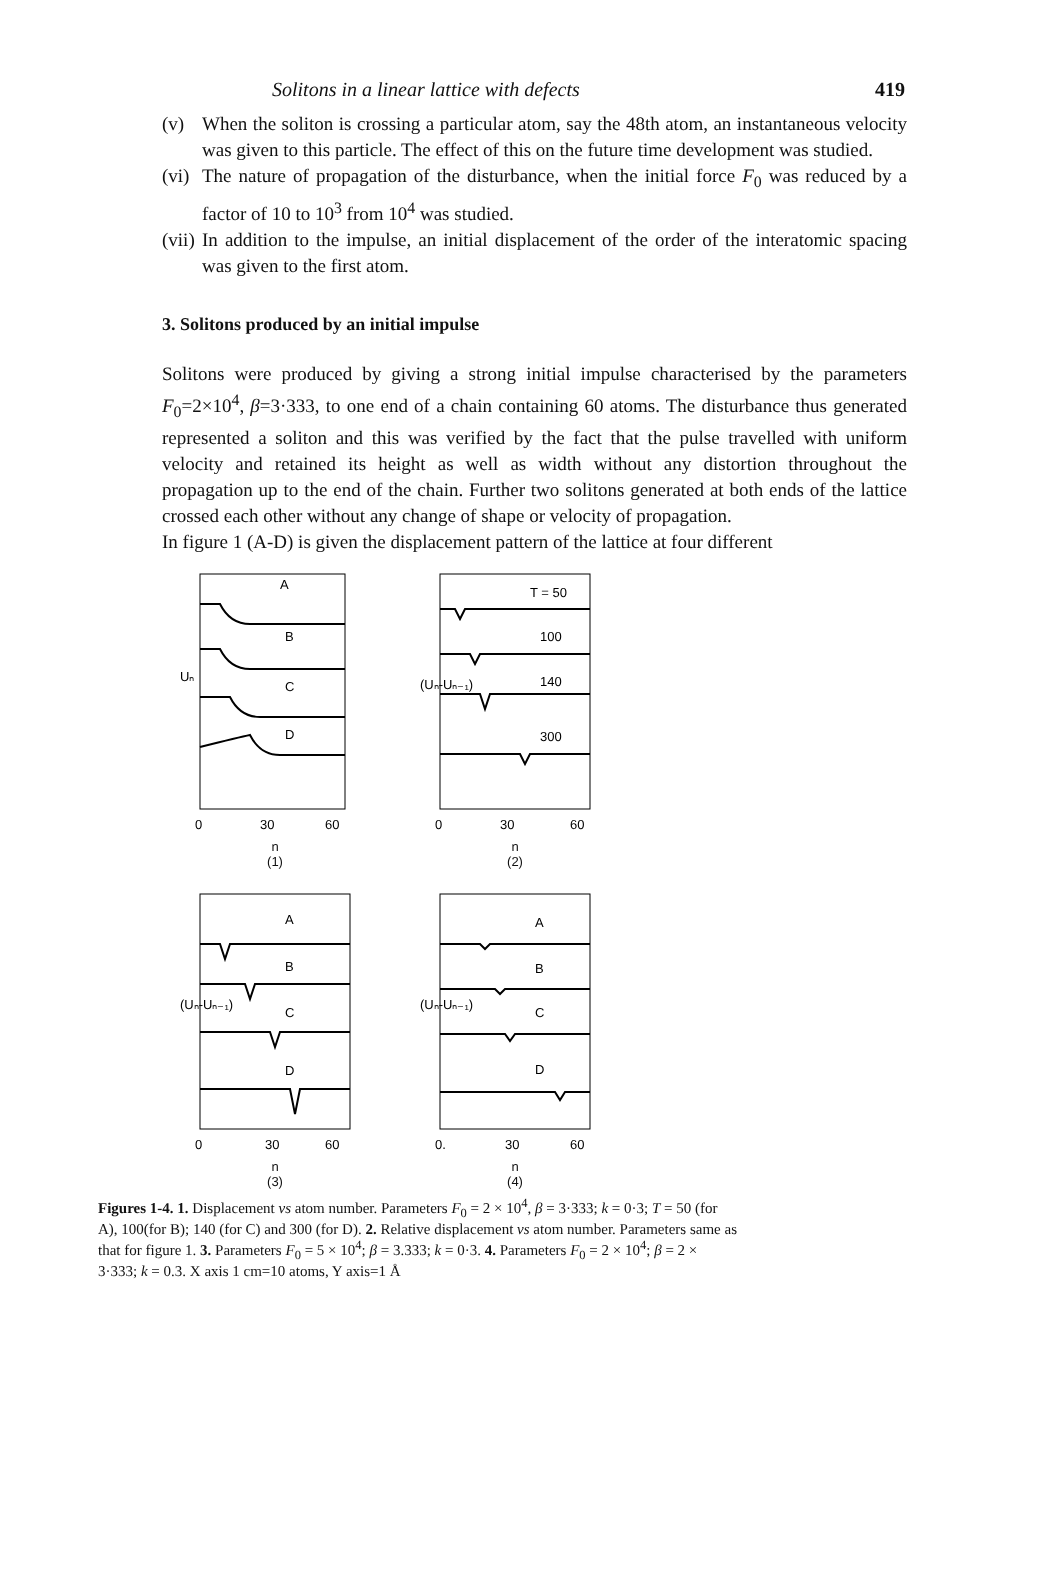Solitons in a linear lattice with defects 419
(v) When the soliton is crossing a particular atom, say the 48th atom, an instantaneous velocity was given to this particle. The effect of this on the future time development was studied.
(vi) The nature of propagation of the disturbance, when the initial force F<sub>0</sub> was reduced by a factor of 10 to 10<sup>3</sup> from 10<sup>4</sup> was studied.
(vii) In addition to the impulse, an initial displacement of the order of the interatomic spacing was given to the first atom.
3. Solitons produced by an initial impulse
Solitons were produced by giving a strong initial impulse characterised by the parameters F<sub>0</sub>=2×10<sup>4</sup>, β=3·333, to one end of a chain containing 60 atoms. The disturbance thus generated represented a soliton and this was verified by the fact that the pulse travelled with uniform velocity and retained its height as well as width without any distortion throughout the propagation up to the end of the chain. Further two solitons generated at both ends of the lattice crossed each other without any change of shape or velocity of propagation.
In figure 1 (A-D) is given the displacement pattern of the lattice at four different
A
B
C
D
Uₙ
0
30
60
n
(1)
T = 50
100
140
300
(Uₙ-Uₙ₋₁)
0
30
60
n
(2)
A
B
C
D
(Uₙ-Uₙ₋₁)
0
30
60
n
(3)
A
B
C
D
(Uₙ-Uₙ₋₁)
0.
30
60
n
(4)
Figures 1-4. 1. Displacement vs atom number. Parameters F<sub>0</sub> = 2 × 10<sup>4</sup>, β = 3·333; k = 0·3; T = 50 (for A), 100(for B); 140 (for C) and 300 (for D). 2. Relative displacement vs atom number. Parameters same as that for figure 1. 3. Parameters F<sub>0</sub> = 5 × 10<sup>4</sup>; β = 3.333; k = 0·3. 4. Parameters F<sub>0</sub> = 2 × 10<sup>4</sup>; β = 2 × 3·333; k = 0.3. X axis 1 cm=10 atoms, Y axis=1 Å